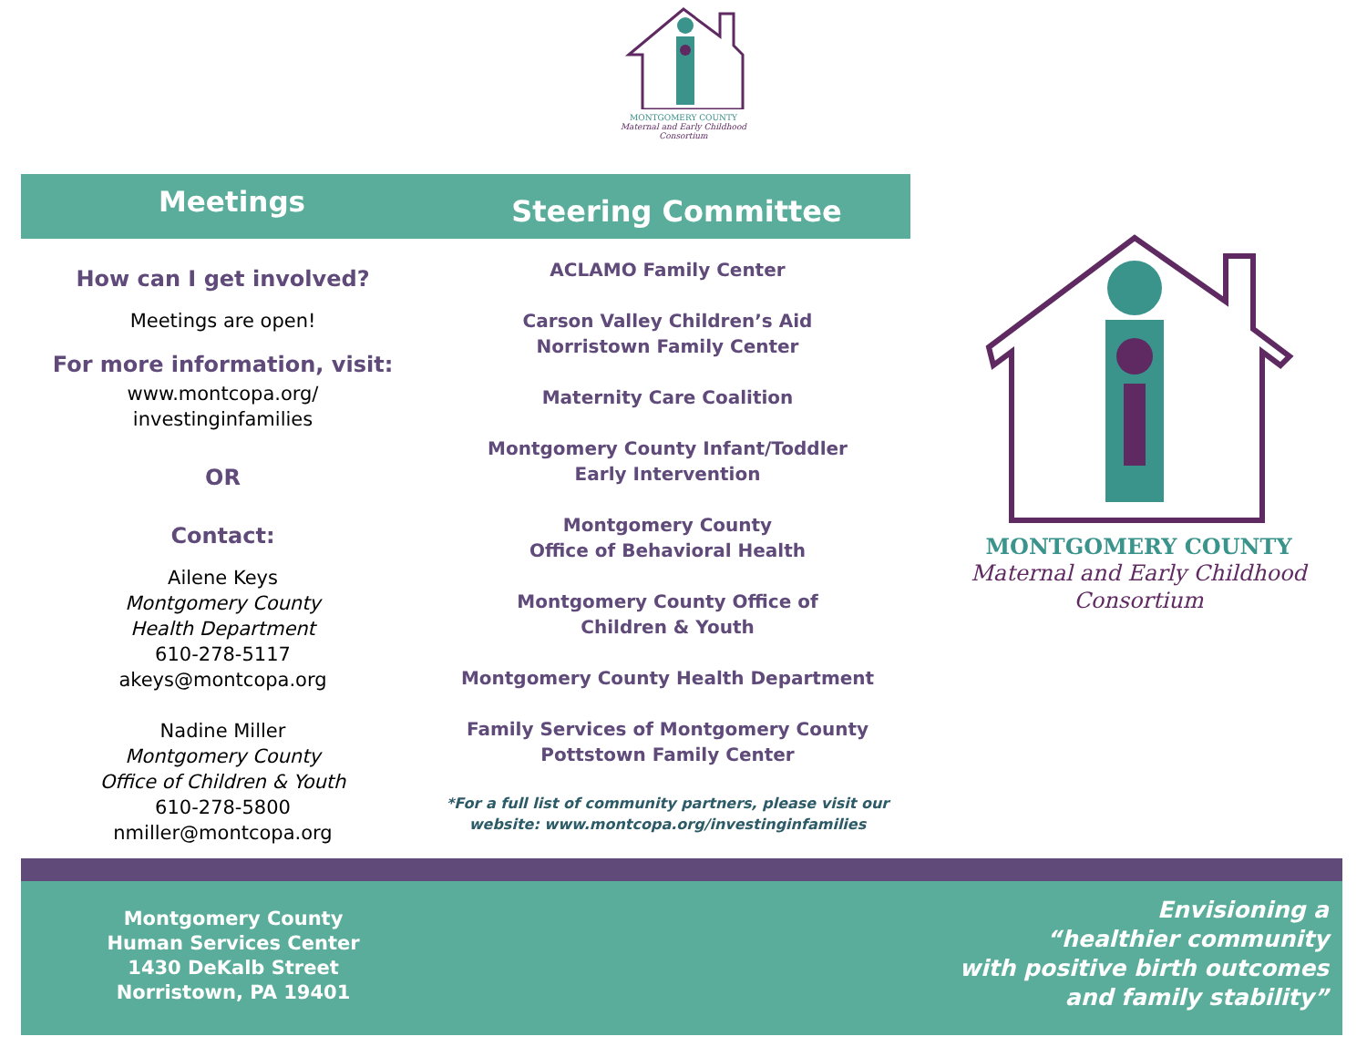MONTGOMERY COUNTY
Maternal and Early Childhood
Consortium
Meetings
Steering Committee
How can I get involved?
Meetings are open!
For more information, visit:
www.montcopa.org/
investinginfamilies
OR
Contact:
Ailene Keys
Montgomery County
Health Department
610-278-5117
akeys@montcopa.org
Nadine Miller
Montgomery County
Office of Children & Youth
610-278-5800
nmiller@montcopa.org
ACLAMO Family Center
Carson Valley Children’s Aid
Norristown Family Center
Maternity Care Coalition
Montgomery County Infant/Toddler
Early Intervention
Montgomery County
Office of Behavioral Health
Montgomery County Office of
Children & Youth
Montgomery County Health Department
Family Services of Montgomery County
Pottstown Family Center
*For a full list of community partners, please visit our website: www.montcopa.org/investinginfamilies
MONTGOMERY COUNTY
Maternal and Early Childhood
Consortium
Montgomery County
Human Services Center
1430 DeKalb Street
Norristown, PA 19401
Envisioning a
“healthier community
with positive birth outcomes
and family stability”